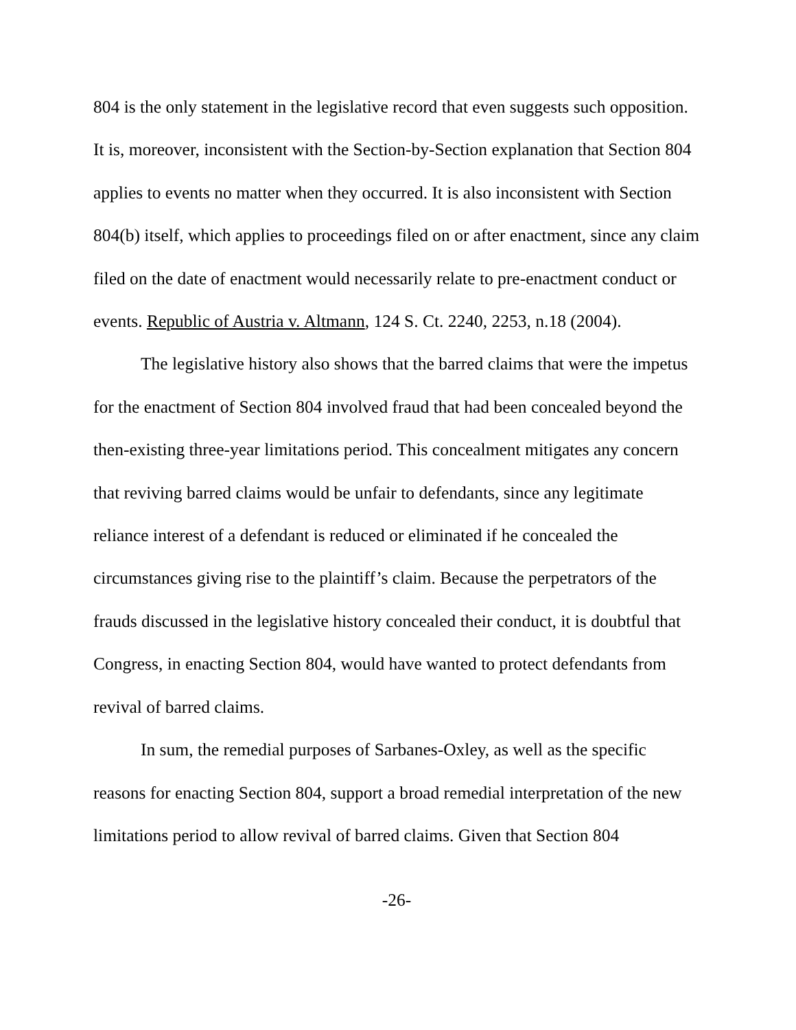804 is the only statement in the legislative record that even suggests such opposition. It is, moreover, inconsistent with the Section-by-Section explanation that Section 804 applies to events no matter when they occurred. It is also inconsistent with Section 804(b) itself, which applies to proceedings filed on or after enactment, since any claim filed on the date of enactment would necessarily relate to pre-enactment conduct or events. Republic of Austria v. Altmann, 124 S. Ct. 2240, 2253, n.18 (2004).
The legislative history also shows that the barred claims that were the impetus for the enactment of Section 804 involved fraud that had been concealed beyond the then-existing three-year limitations period. This concealment mitigates any concern that reviving barred claims would be unfair to defendants, since any legitimate reliance interest of a defendant is reduced or eliminated if he concealed the circumstances giving rise to the plaintiff’s claim. Because the perpetrators of the frauds discussed in the legislative history concealed their conduct, it is doubtful that Congress, in enacting Section 804, would have wanted to protect defendants from revival of barred claims.
In sum, the remedial purposes of Sarbanes-Oxley, as well as the specific reasons for enacting Section 804, support a broad remedial interpretation of the new limitations period to allow revival of barred claims. Given that Section 804
-26-